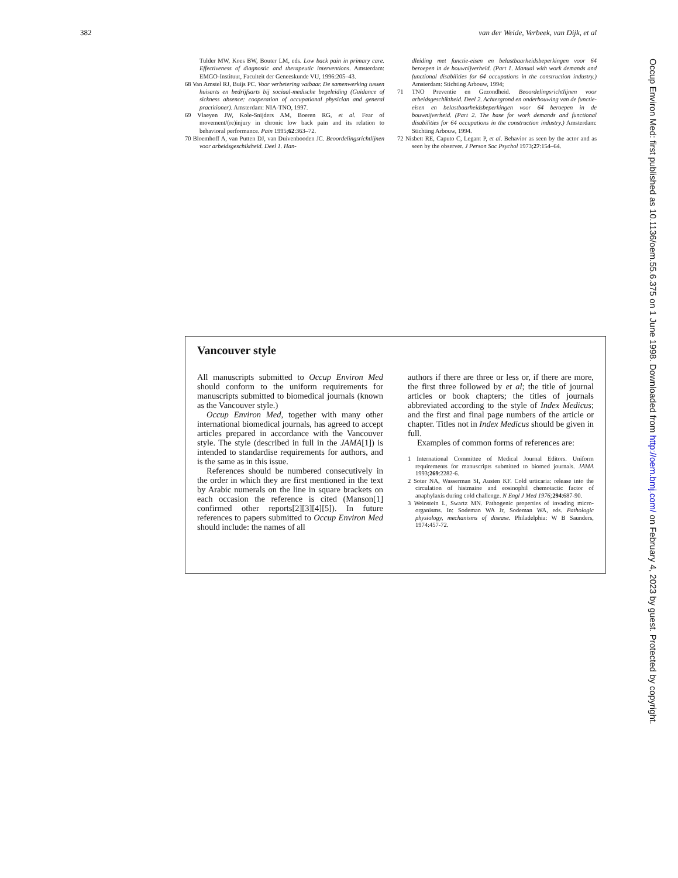382 van der Weide, Verbeek, van Dijk, et al
Tulder MW, Koes BW, Bouter LM, eds. Low back pain in primary care. Effectiveness of diagnostic and therapeutic interventions. Amsterdam: EMGO-Instituut, Faculteit der Geneeskunde VU, 1996:205–43.
68 Van Amstel RJ, Buijs PC. Voor verbetering vatbaar. De samenwerking tussen huisarts en bedrijfsarts bij sociaal-medische begeleiding (Guidance of sickness absence: cooperation of occupational physician and general practitioner). Amsterdam: NIA-TNO, 1997.
69 Vlaeyen JW, Kole-Snijders AM, Boeren RG, et al. Fear of movement/(re)injury in chronic low back pain and its relation to behavioral performance. Pain 1995;62:363–72.
70 Bloemhoff A, van Putten DJ, van Duivenbooden JC. Beoordelingsrichtlijnen voor arbeidsgeschiktheid. Deel 1. Han-
dleiding met functie-eisen en belastbaarheidsbeperkingen voor 64 beroepen in de bouwnijverheid. (Part 1. Manual with work demands and functional disabilities for 64 occupations in the construction industry.) Amsterdam: Stichting Arbouw, 1994;
71 TNO Preventie en Gezondheid. Beoordelingsrichtlijnen voor arbeidsgeschiktheid. Deel 2. Achtergrond en onderbouwing van de functie-eisen en belastbaarheidsbeperkingen voor 64 beroepen in de bouwnijverheid. (Part 2. The base for work demands and functional disabilities for 64 occupations in the construction industry.) Amsterdam: Stichting Arbouw, 1994.
72 Nisbett RE, Caputo C, Legant P, et al. Behavior as seen by the actor and as seen by the observer. J Person Soc Psychol 1973;27:154–64.
Vancouver style
All manuscripts submitted to Occup Environ Med should conform to the uniform requirements for manuscripts submitted to biomedical journals (known as the Vancouver style.)
Occup Environ Med, together with many other international biomedical journals, has agreed to accept articles prepared in accordance with the Vancouver style. The style (described in full in the JAMA[1]) is intended to standardise requirements for authors, and is the same as in this issue.
References should be numbered consecutively in the order in which they are first mentioned in the text by Arabic numerals on the line in square brackets on each occasion the reference is cited (Manson[1] confirmed other reports[2][3][4][5]). In future references to papers submitted to Occup Environ Med should include: the names of all
authors if there are three or less or, if there are more, the first three followed by et al; the title of journal articles or book chapters; the titles of journals abbreviated according to the style of Index Medicus; and the first and final page numbers of the article or chapter. Titles not in Index Medicus should be given in full.
Examples of common forms of references are:
1 International Committee of Medical Journal Editors. Uniform requirements for manuscripts submitted to biomed journals. JAMA 1993;269:2282-6.
2 Soter NA, Wasserman SI, Austen KF. Cold urticaria: release into the circulation of histmaine and eosinophil chemotactic factor of anaphylaxis during cold challenge. N Engl J Med 1976; 294:687-90.
3 Weinstein L, Swartz MN. Pathogenic properties of invading micro-organisms. In: Sodeman WA Jr, Sodeman WA, eds. Pathologic physiology, mechanisms of disease. Philadelphia: W B Saunders, 1974:457-72.
Occup Environ Med: first published as 10.1136/oem.55.6.375 on 1 June 1998. Downloaded from http://oem.bmj.com/ on February 4, 2023 by guest. Protected by copyright.